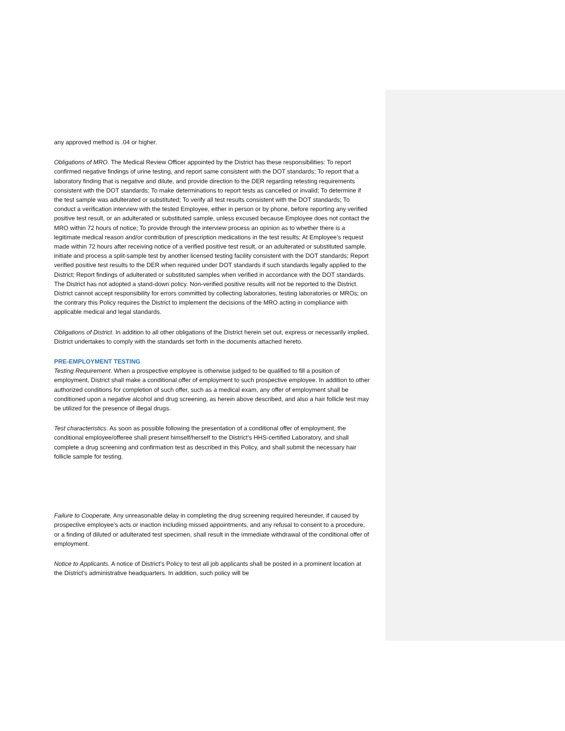any approved method is .04 or higher.
Obligations of MRO. The Medical Review Officer appointed by the District has these responsibilities: To report confirmed negative findings of urine testing, and report same consistent with the DOT standards; To report that a laboratory finding that is negative and dilute, and provide direction to the DER regarding retesting requirements consistent with the DOT standards; To make determinations to report tests as cancelled or invalid; To determine if the test sample was adulterated or substituted; To verify all test results consistent with the DOT standards; To conduct a verification interview with the tested Employee, either in person or by phone, before reporting any verified positive test result, or an adulterated or substituted sample, unless excused because Employee does not contact the MRO within 72 hours of notice; To provide through the interview process an opinion as to whether there is a legitimate medical reason and/or contribution of prescription medications in the test results; At Employee’s request made within 72 hours after receiving notice of a verified positive test result, or an adulterated or substituted sample, initiate and process a split-sample test by another licensed testing facility consistent with the DOT standards; Report verified positive test results to the DER when required under DOT standards if such standards legally applied to the District; Report findings of adulterated or substituted samples when verified in accordance with the DOT standards.
The District has not adopted a stand-down policy. Non-verified positive results will not be reported to the District.
District cannot accept responsibility for errors committed by collecting laboratories, testing laboratories or MROs; on the contrary this Policy requires the District to implement the decisions of the MRO acting in compliance with applicable medical and legal standards.
Obligations of District. In addition to all other obligations of the District herein set out, express or necessarily implied, District undertakes to comply with the standards set forth in the documents attached hereto.
PRE-EMPLOYMENT TESTING
Testing Requirement. When a prospective employee is otherwise judged to be qualified to fill a position of employment, District shall make a conditional offer of employment to such prospective employee. In addition to other authorized conditions for completion of such offer, such as a medical exam, any offer of employment shall be conditioned upon a negative alcohol and drug screening, as herein above described, and also a hair follicle test may be utilized for the presence of illegal drugs.
Test characteristics. As soon as possible following the presentation of a conditional offer of employment, the conditional employee/offeree shall present himself/herself to the District’s HHS-certified Laboratory, and shall complete a drug screening and confirmation test as described in this Policy, and shall submit the necessary hair follicle sample for testing.
Failure to Cooperate. Any unreasonable delay in completing the drug screening required hereunder, if caused by prospective employee’s acts or inaction including missed appointments, and any refusal to consent to a procedure, or a finding of diluted or adulterated test specimen, shall result in the immediate withdrawal of the conditional offer of employment.
Notice to Applicants. A notice of District’s Policy to test all job applicants shall be posted in a prominent location at the District’s administrative headquarters. In addition, such policy will be